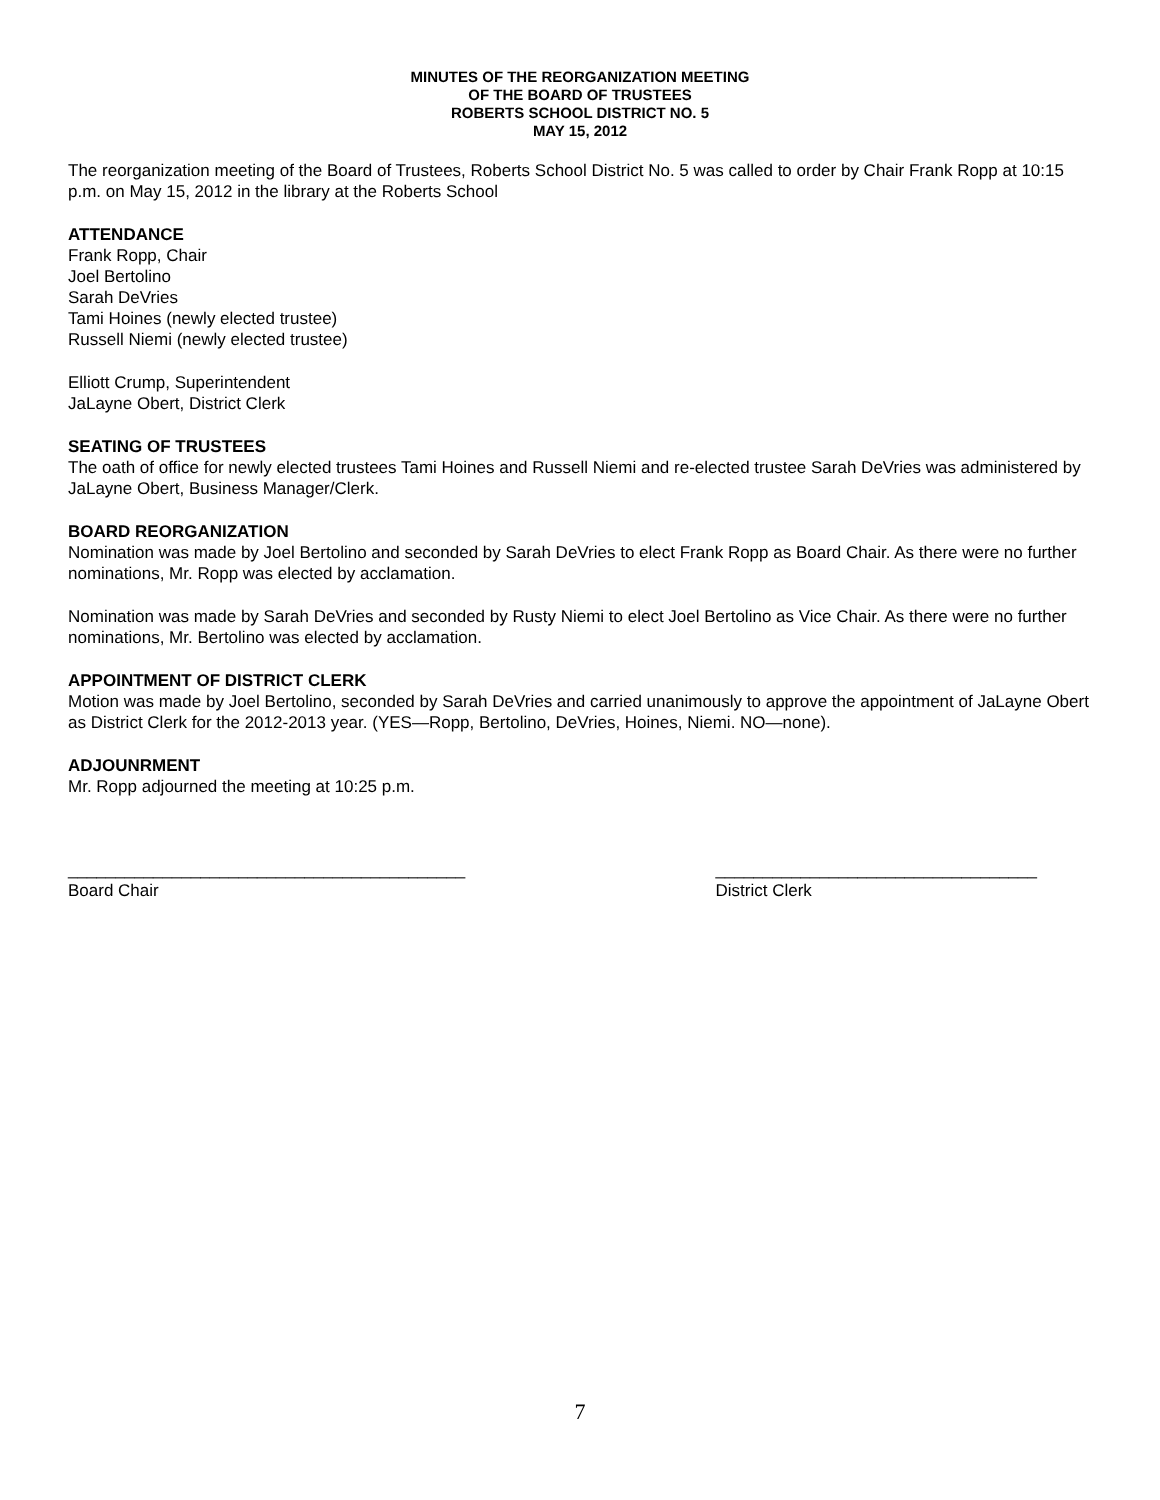MINUTES OF THE REORGANIZATION MEETING
OF THE BOARD OF TRUSTEES
ROBERTS SCHOOL DISTRICT NO. 5
MAY 15, 2012
The reorganization meeting of the Board of Trustees, Roberts School District No. 5 was called to order by Chair Frank Ropp at 10:15 p.m. on May 15, 2012 in the library at the Roberts School
ATTENDANCE
Frank Ropp, Chair
Joel Bertolino
Sarah DeVries
Tami Hoines (newly elected trustee)
Russell Niemi (newly elected trustee)
Elliott Crump, Superintendent
JaLayne Obert, District Clerk
SEATING OF TRUSTEES
The oath of office for newly elected trustees Tami Hoines and Russell Niemi and re-elected trustee Sarah DeVries was administered by JaLayne Obert, Business Manager/Clerk.
BOARD REORGANIZATION
Nomination was made by Joel Bertolino and seconded by Sarah DeVries to elect Frank Ropp as Board Chair. As there were no further nominations, Mr. Ropp was elected by acclamation.
Nomination was made by Sarah DeVries and seconded by Rusty Niemi to elect Joel Bertolino as Vice Chair. As there were no further nominations, Mr. Bertolino was elected by acclamation.
APPOINTMENT OF DISTRICT CLERK
Motion was made by Joel Bertolino, seconded by Sarah DeVries and carried unanimously to approve the appointment of JaLayne Obert as District Clerk for the 2012-2013 year. (YES—Ropp, Bertolino, DeVries, Hoines, Niemi. NO—none).
ADJOUNRMENT
Mr. Ropp adjourned the meeting at 10:25 p.m.
__________________________________________ Board Chair
__________________________________ District Clerk
7